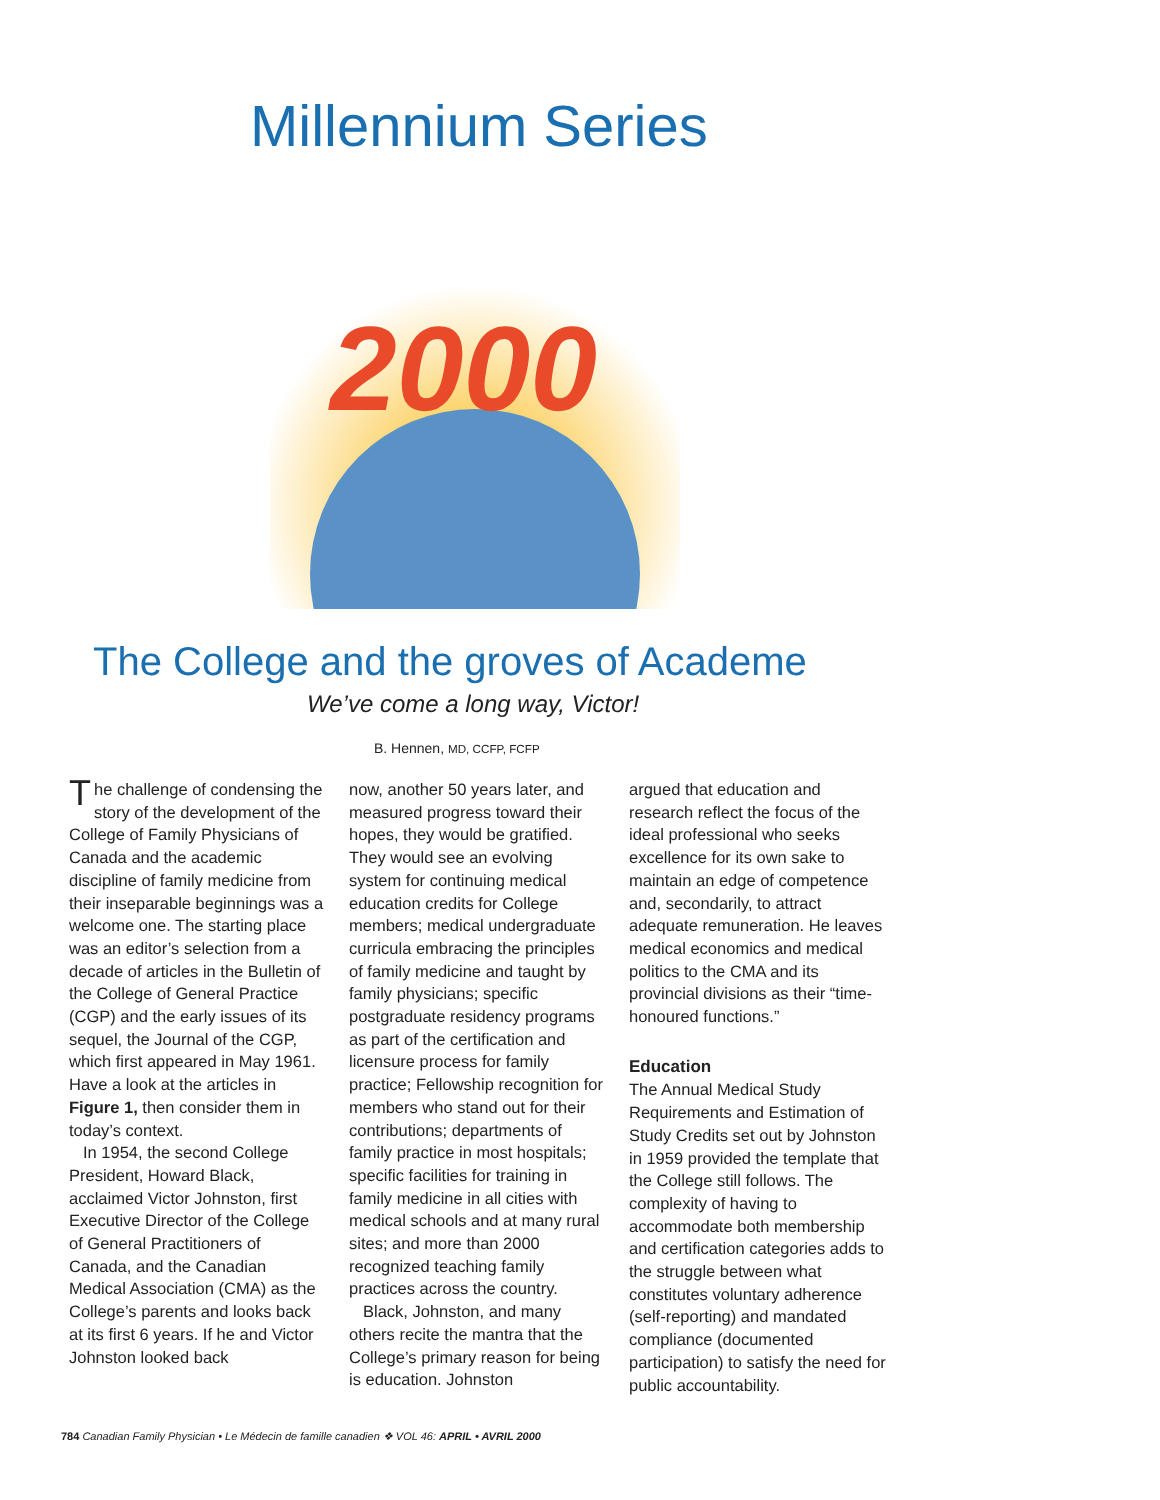Millennium Series
2000
The College and the groves of Academe
We’ve come a long way, Victor!
B. Hennen, MD, CCFP, FCFP
The challenge of condensing the story of the development of the College of Family Physicians of Canada and the academic discipline of family medicine from their inseparable beginnings was a welcome one. The starting place was an editor’s selection from a decade of articles in the Bulletin of the College of General Practice (CGP) and the early issues of its sequel, the Journal of the CGP, which first appeared in May 1961. Have a look at the articles in Figure 1, then consider them in today’s context.
In 1954, the second College President, Howard Black, acclaimed Victor Johnston, first Executive Director of the College of General Practitioners of Canada, and the Canadian Medical Association (CMA) as the College’s parents and looks back at its first 6 years. If he and Victor Johnston looked back
now, another 50 years later, and measured progress toward their hopes, they would be gratified. They would see an evolving system for continuing medical education credits for College members; medical undergraduate curricula embracing the principles of family medicine and taught by family physicians; specific postgraduate residency programs as part of the certification and licensure process for family practice; Fellowship recognition for members who stand out for their contributions; departments of family practice in most hospitals; specific facilities for training in family medicine in all cities with medical schools and at many rural sites; and more than 2000 recognized teaching family practices across the country.
Black, Johnston, and many others recite the mantra that the College’s primary reason for being is education. Johnston
argued that education and research reflect the focus of the ideal professional who seeks excellence for its own sake to maintain an edge of competence and, secondarily, to attract adequate remuneration. He leaves medical economics and medical politics to the CMA and its provincial divisions as their “time-honoured functions.”
Education
The Annual Medical Study Requirements and Estimation of Study Credits set out by Johnston in 1959 provided the template that the College still follows. The complexity of having to accommodate both membership and certification categories adds to the struggle between what constitutes voluntary adherence (self-reporting) and mandated compliance (documented participation) to satisfy the need for public accountability.
784 Canadian Family Physician • Le Médecin de famille canadien ❖ VOL 46: APRIL • AVRIL 2000